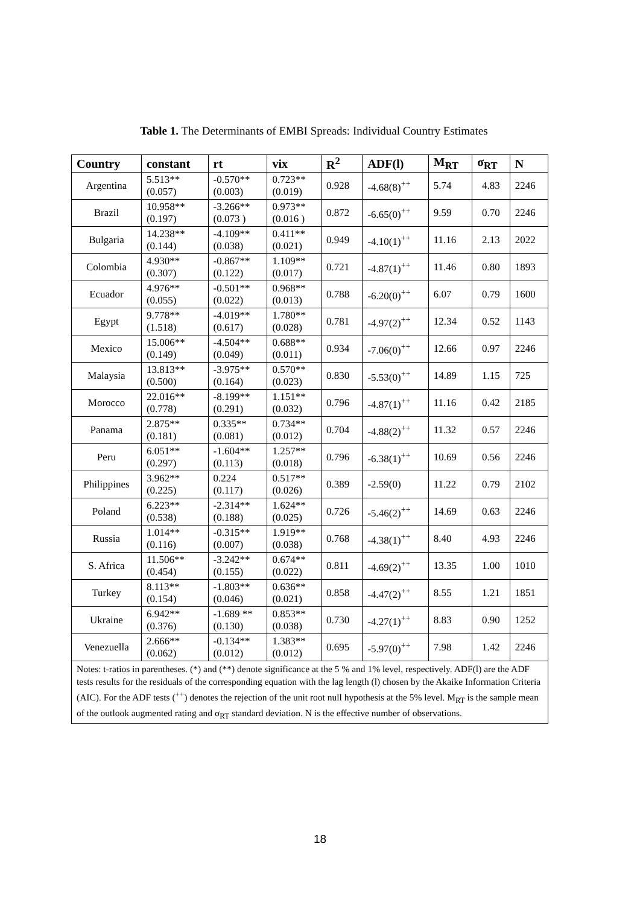Table 1. The Determinants of EMBI Spreads: Individual Country Estimates
| Country | constant | rt | vix | R<sup>2</sup> | ADF(l) | M<sub>RT</sub> | σ<sub>RT</sub> | N |
| --- | --- | --- | --- | --- | --- | --- | --- | --- |
| Argentina | 5.513** (0.057) | -0.570** (0.003) | 0.723** (0.019) | 0.928 | -4.68(8)<sup>++</sup> | 5.74 | 4.83 | 2246 |
| Brazil | 10.958** (0.197) | -3.266** (0.073 ) | 0.973** (0.016 ) | 0.872 | -6.65(0)<sup>++</sup> | 9.59 | 0.70 | 2246 |
| Bulgaria | 14.238** (0.144) | -4.109** (0.038) | 0.411** (0.021) | 0.949 | -4.10(1)<sup>++</sup> | 11.16 | 2.13 | 2022 |
| Colombia | 4.930** (0.307) | -0.867** (0.122) | 1.109** (0.017) | 0.721 | -4.87(1)<sup>++</sup> | 11.46 | 0.80 | 1893 |
| Ecuador | 4.976** (0.055) | -0.501** (0.022) | 0.968** (0.013) | 0.788 | -6.20(0)<sup>++</sup> | 6.07 | 0.79 | 1600 |
| Egypt | 9.778** (1.518) | -4.019** (0.617) | 1.780** (0.028) | 0.781 | -4.97(2)<sup>++</sup> | 12.34 | 0.52 | 1143 |
| Mexico | 15.006** (0.149) | -4.504** (0.049) | 0.688** (0.011) | 0.934 | -7.06(0)<sup>++</sup> | 12.66 | 0.97 | 2246 |
| Malaysia | 13.813** (0.500) | -3.975** (0.164) | 0.570** (0.023) | 0.830 | -5.53(0)<sup>++</sup> | 14.89 | 1.15 | 725 |
| Morocco | 22.016** (0.778) | -8.199** (0.291) | 1.151** (0.032) | 0.796 | -4.87(1)<sup>++</sup> | 11.16 | 0.42 | 2185 |
| Panama | 2.875** (0.181) | 0.335** (0.081) | 0.734** (0.012) | 0.704 | -4.88(2)<sup>++</sup> | 11.32 | 0.57 | 2246 |
| Peru | 6.051** (0.297) | -1.604** (0.113) | 1.257** (0.018) | 0.796 | -6.38(1)<sup>++</sup> | 10.69 | 0.56 | 2246 |
| Philippines | 3.962** (0.225) | 0.224 (0.117) | 0.517** (0.026) | 0.389 | -2.59(0) | 11.22 | 0.79 | 2102 |
| Poland | 6.223** (0.538) | -2.314** (0.188) | 1.624** (0.025) | 0.726 | -5.46(2)<sup>++</sup> | 14.69 | 0.63 | 2246 |
| Russia | 1.014** (0.116) | -0.315** (0.007) | 1.919** (0.038) | 0.768 | -4.38(1)<sup>++</sup> | 8.40 | 4.93 | 2246 |
| S. Africa | 11.506** (0.454) | -3.242** (0.155) | 0.674** (0.022) | 0.811 | -4.69(2)<sup>++</sup> | 13.35 | 1.00 | 1010 |
| Turkey | 8.113** (0.154) | -1.803** (0.046) | 0.636** (0.021) | 0.858 | -4.47(2)<sup>++</sup> | 8.55 | 1.21 | 1851 |
| Ukraine | 6.942** (0.376) | -1.689 ** (0.130) | 0.853** (0.038) | 0.730 | -4.27(1)<sup>++</sup> | 8.83 | 0.90 | 1252 |
| Venezuella | 2.666** (0.062) | -0.134** (0.012) | 1.383** (0.012) | 0.695 | -5.97(0)<sup>++</sup> | 7.98 | 1.42 | 2246 |
| Notes: t-ratios in parentheses. (*) and (**) denote significance at the 5 % and 1% level, respectively. ADF(l) are the ADF tests results for the residuals of the corresponding equation with the lag length (l) chosen by the Akaike Information Criteria (AIC). For the ADF tests (<sup>++</sup>) denotes the rejection of the unit root null hypothesis at the 5% level. M<sub>RT</sub> is the sample mean of the outlook augmented rating and σ<sub>RT</sub> standard deviation. N is the effective number of observations. | | | | | | | | |
18